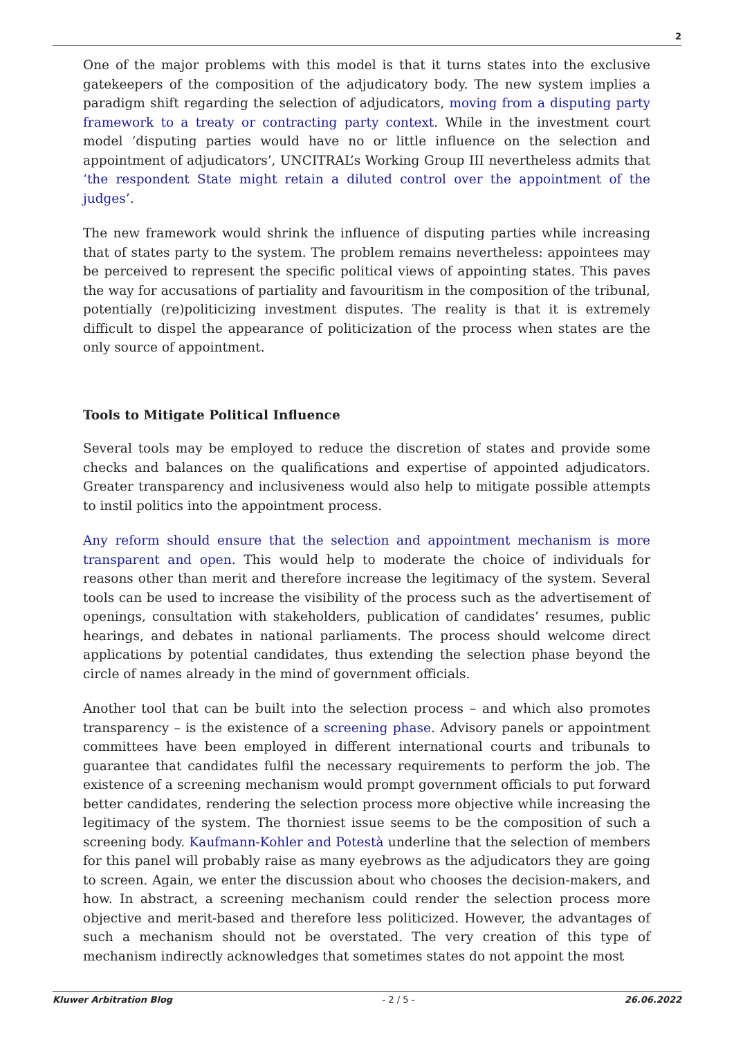2
One of the major problems with this model is that it turns states into the exclusive gatekeepers of the composition of the adjudicatory body. The new system implies a paradigm shift regarding the selection of adjudicators, moving from a disputing party framework to a treaty or contracting party context. While in the investment court model ‘disputing parties would have no or little influence on the selection and appointment of adjudicators’, UNCITRAL’s Working Group III nevertheless admits that ‘the respondent State might retain a diluted control over the appointment of the judges’.
The new framework would shrink the influence of disputing parties while increasing that of states party to the system. The problem remains nevertheless: appointees may be perceived to represent the specific political views of appointing states. This paves the way for accusations of partiality and favouritism in the composition of the tribunal, potentially (re)politicizing investment disputes. The reality is that it is extremely difficult to dispel the appearance of politicization of the process when states are the only source of appointment.
Tools to Mitigate Political Influence
Several tools may be employed to reduce the discretion of states and provide some checks and balances on the qualifications and expertise of appointed adjudicators. Greater transparency and inclusiveness would also help to mitigate possible attempts to instil politics into the appointment process.
Any reform should ensure that the selection and appointment mechanism is more transparent and open. This would help to moderate the choice of individuals for reasons other than merit and therefore increase the legitimacy of the system. Several tools can be used to increase the visibility of the process such as the advertisement of openings, consultation with stakeholders, publication of candidates’ resumes, public hearings, and debates in national parliaments. The process should welcome direct applications by potential candidates, thus extending the selection phase beyond the circle of names already in the mind of government officials.
Another tool that can be built into the selection process – and which also promotes transparency – is the existence of a screening phase. Advisory panels or appointment committees have been employed in different international courts and tribunals to guarantee that candidates fulfil the necessary requirements to perform the job. The existence of a screening mechanism would prompt government officials to put forward better candidates, rendering the selection process more objective while increasing the legitimacy of the system. The thorniest issue seems to be the composition of such a screening body. Kaufmann-Kohler and Potestà underline that the selection of members for this panel will probably raise as many eyebrows as the adjudicators they are going to screen. Again, we enter the discussion about who chooses the decision-makers, and how. In abstract, a screening mechanism could render the selection process more objective and merit-based and therefore less politicized. However, the advantages of such a mechanism should not be overstated. The very creation of this type of mechanism indirectly acknowledges that sometimes states do not appoint the most
Kluwer Arbitration Blog - 2 / 5 - 26.06.2022